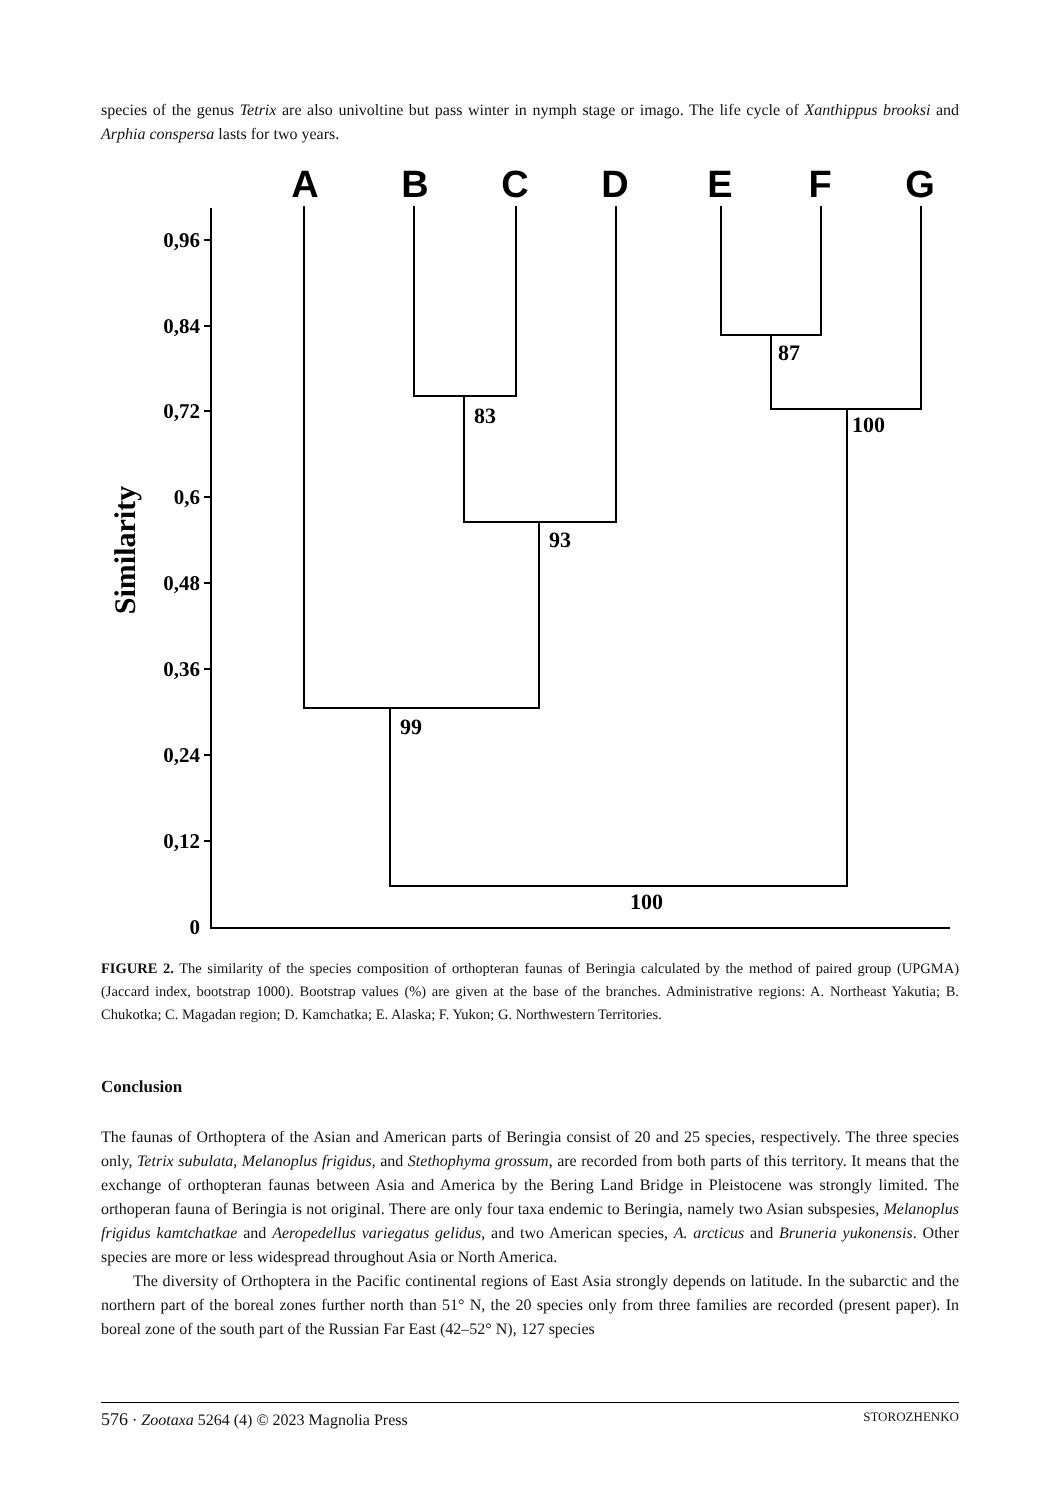species of the genus Tetrix are also univoltine but pass winter in nymph stage or imago. The life cycle of Xanthippus brooksi and Arphia conspersa lasts for two years.
A
B
C
D
E
F
G
Similarity
0,96
0,84
0,72
0,6
0,48
0,36
0,24
0,12
0
83
93
99
87
100
100
FIGURE 2. The similarity of the species composition of orthopteran faunas of Beringia calculated by the method of paired group (UPGMA) (Jaccard index, bootstrap 1000). Bootstrap values (%) are given at the base of the branches. Administrative regions: A. Northeast Yakutia; B. Chukotka; C. Magadan region; D. Kamchatka; E. Alaska; F. Yukon; G. Northwestern Territories.
Conclusion
The faunas of Orthoptera of the Asian and American parts of Beringia consist of 20 and 25 species, respectively. The three species only, Tetrix subulata, Melanoplus frigidus, and Stethophyma grossum, are recorded from both parts of this territory. It means that the exchange of orthopteran faunas between Asia and America by the Bering Land Bridge in Pleistocene was strongly limited. The orthoperan fauna of Beringia is not original. There are only four taxa endemic to Beringia, namely two Asian subspesies, Melanoplus frigidus kamtchatkae and Aeropedellus variegatus gelidus, and two American species, A. arcticus and Bruneria yukonensis. Other species are more or less widespread throughout Asia or North America.
The diversity of Orthoptera in the Pacific continental regions of East Asia strongly depends on latitude. In the subarctic and the northern part of the boreal zones further north than 51° N, the 20 species only from three families are recorded (present paper). In boreal zone of the south part of the Russian Far East (42–52° N), 127 species
576 · Zootaxa 5264 (4) © 2023 Magnolia Press STOROZHENKO